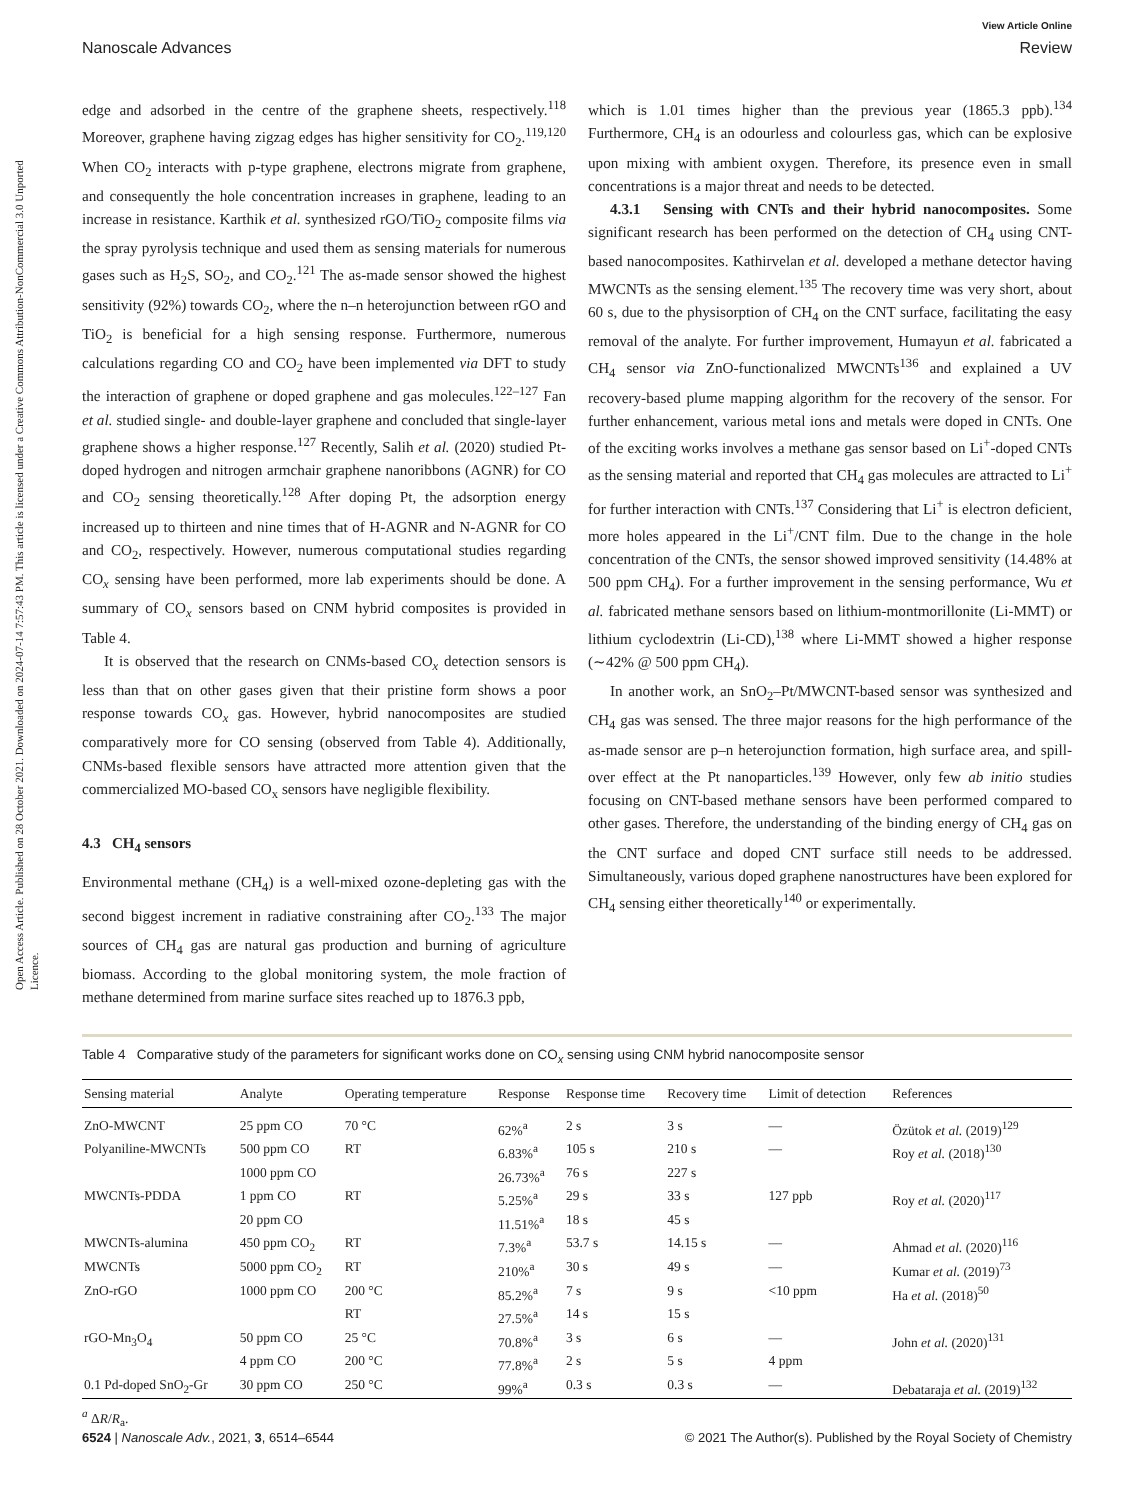View Article Online
Nanoscale Advances Review
Open Access Article. Published on 28 October 2021. Downloaded on 2024-07-14 7:57:43 PM. This article is licensed under a Creative Commons Attribution-NonCommercial 3.0 Unported Licence.
edge and adsorbed in the centre of the graphene sheets, respectively.<sup>118</sup> Moreover, graphene having zigzag edges has higher sensitivity for CO<sub>2</sub>.<sup>119,120</sup> When CO<sub>2</sub> interacts with p-type graphene, electrons migrate from graphene, and consequently the hole concentration increases in graphene, leading to an increase in resistance. Karthik et al. synthesized rGO/TiO<sub>2</sub> composite films via the spray pyrolysis technique and used them as sensing materials for numerous gases such as H<sub>2</sub>S, SO<sub>2</sub>, and CO<sub>2</sub>.<sup>121</sup> The as-made sensor showed the highest sensitivity (92%) towards CO<sub>2</sub>, where the n–n heterojunction between rGO and TiO<sub>2</sub> is beneficial for a high sensing response. Furthermore, numerous calculations regarding CO and CO<sub>2</sub> have been implemented via DFT to study the interaction of graphene or doped graphene and gas molecules.<sup>122–127</sup> Fan et al. studied single- and double-layer graphene and concluded that single-layer graphene shows a higher response.<sup>127</sup> Recently, Salih et al. (2020) studied Pt-doped hydrogen and nitrogen armchair graphene nanoribbons (AGNR) for CO and CO<sub>2</sub> sensing theoretically.<sup>128</sup> After doping Pt, the adsorption energy increased up to thirteen and nine times that of H-AGNR and N-AGNR for CO and CO<sub>2</sub>, respectively. However, numerous computational studies regarding CO<sub>x</sub> sensing have been performed, more lab experiments should be done. A summary of CO<sub>x</sub> sensors based on CNM hybrid composites is provided in Table 4.
It is observed that the research on CNMs-based CO<sub>x</sub> detection sensors is less than that on other gases given that their pristine form shows a poor response towards CO<sub>x</sub> gas. However, hybrid nanocomposites are studied comparatively more for CO sensing (observed from Table 4). Additionally, CNMs-based flexible sensors have attracted more attention given that the commercialized MO-based CO<sub>x</sub> sensors have negligible flexibility.
4.3 CH<sub>4</sub> sensors
Environmental methane (CH<sub>4</sub>) is a well-mixed ozone-depleting gas with the second biggest increment in radiative constraining after CO<sub>2</sub>.<sup>133</sup> The major sources of CH<sub>4</sub> gas are natural gas production and burning of agriculture biomass. According to the global monitoring system, the mole fraction of methane determined from marine surface sites reached up to 1876.3 ppb,
which is 1.01 times higher than the previous year (1865.3 ppb).<sup>134</sup> Furthermore, CH<sub>4</sub> is an odourless and colourless gas, which can be explosive upon mixing with ambient oxygen. Therefore, its presence even in small concentrations is a major threat and needs to be detected.
4.3.1 Sensing with CNTs and their hybrid nanocomposites. Some significant research has been performed on the detection of CH<sub>4</sub> using CNT-based nanocomposites. Kathirvelan et al. developed a methane detector having MWCNTs as the sensing element.<sup>135</sup> The recovery time was very short, about 60 s, due to the physisorption of CH<sub>4</sub> on the CNT surface, facilitating the easy removal of the analyte. For further improvement, Humayun et al. fabricated a CH<sub>4</sub> sensor via ZnO-functionalized MWCNTs<sup>136</sup> and explained a UV recovery-based plume mapping algorithm for the recovery of the sensor. For further enhancement, various metal ions and metals were doped in CNTs. One of the exciting works involves a methane gas sensor based on Li<sup>+</sup>-doped CNTs as the sensing material and reported that CH<sub>4</sub> gas molecules are attracted to Li<sup>+</sup> for further interaction with CNTs.<sup>137</sup> Considering that Li<sup>+</sup> is electron deficient, more holes appeared in the Li<sup>+</sup>/CNT film. Due to the change in the hole concentration of the CNTs, the sensor showed improved sensitivity (14.48% at 500 ppm CH<sub>4</sub>). For a further improvement in the sensing performance, Wu et al. fabricated methane sensors based on lithium-montmorillonite (Li-MMT) or lithium cyclodextrin (Li-CD),<sup>138</sup> where Li-MMT showed a higher response (∼42% @ 500 ppm CH<sub>4</sub>).
In another work, an SnO<sub>2</sub>–Pt/MWCNT-based sensor was synthesized and CH<sub>4</sub> gas was sensed. The three major reasons for the high performance of the as-made sensor are p–n heterojunction formation, high surface area, and spill-over effect at the Pt nanoparticles.<sup>139</sup> However, only few ab initio studies focusing on CNT-based methane sensors have been performed compared to other gases. Therefore, the understanding of the binding energy of CH<sub>4</sub> gas on the CNT surface and doped CNT surface still needs to be addressed. Simultaneously, various doped graphene nanostructures have been explored for CH<sub>4</sub> sensing either theoretically<sup>140</sup> or experimentally.
Table 4 Comparative study of the parameters for significant works done on CO<sub>x</sub> sensing using CNM hybrid nanocomposite sensor
| Sensing material | Analyte | Operating temperature | Response | Response time | Recovery time | Limit of detection | References |
| --- | --- | --- | --- | --- | --- | --- | --- |
| ZnO-MWCNT | 25 ppm CO | 70 °C | 62%<sup>a</sup> | 2 s | 3 s | — | Özütok et al. (2019)<sup>129</sup> |
| Polyaniline-MWCNTs | 500 ppm CO | RT | 6.83%<sup>a</sup> | 105 s | 210 s | — | Roy et al. (2018)<sup>130</sup> |
| | 1000 ppm CO | | 26.73%<sup>a</sup> | 76 s | 227 s | | |
| MWCNTs-PDDA | 1 ppm CO | RT | 5.25%<sup>a</sup> | 29 s | 33 s | 127 ppb | Roy et al. (2020)<sup>117</sup> |
| | 20 ppm CO | | 11.51%<sup>a</sup> | 18 s | 45 s | | |
| MWCNTs-alumina | 450 ppm CO<sub>2</sub> | RT | 7.3%<sup>a</sup> | 53.7 s | 14.15 s | — | Ahmad et al. (2020)<sup>116</sup> |
| MWCNTs | 5000 ppm CO<sub>2</sub> | RT | 210%<sup>a</sup> | 30 s | 49 s | — | Kumar et al. (2019)<sup>73</sup> |
| ZnO-rGO | 1000 ppm CO | 200 °C | 85.2%<sup>a</sup> | 7 s | 9 s | <10 ppm | Ha et al. (2018)<sup>50</sup> |
| | | RT | 27.5%<sup>a</sup> | 14 s | 15 s | | |
| rGO-Mn<sub>3</sub>O<sub>4</sub> | 50 ppm CO | 25 °C | 70.8%<sup>a</sup> | 3 s | 6 s | — | John et al. (2020)<sup>131</sup> |
| | 4 ppm CO | 200 °C | 77.8%<sup>a</sup> | 2 s | 5 s | 4 ppm | |
| 0.1 Pd-doped SnO<sub>2</sub>-Gr | 30 ppm CO | 250 °C | 99%<sup>a</sup> | 0.3 s | 0.3 s | — | Debataraja et al. (2019)<sup>132</sup> |
<sup>a</sup> ΔR/R<sub>a</sub>.
6524 | Nanoscale Adv., 2021, 3, 6514–6544 © 2021 The Author(s). Published by the Royal Society of Chemistry